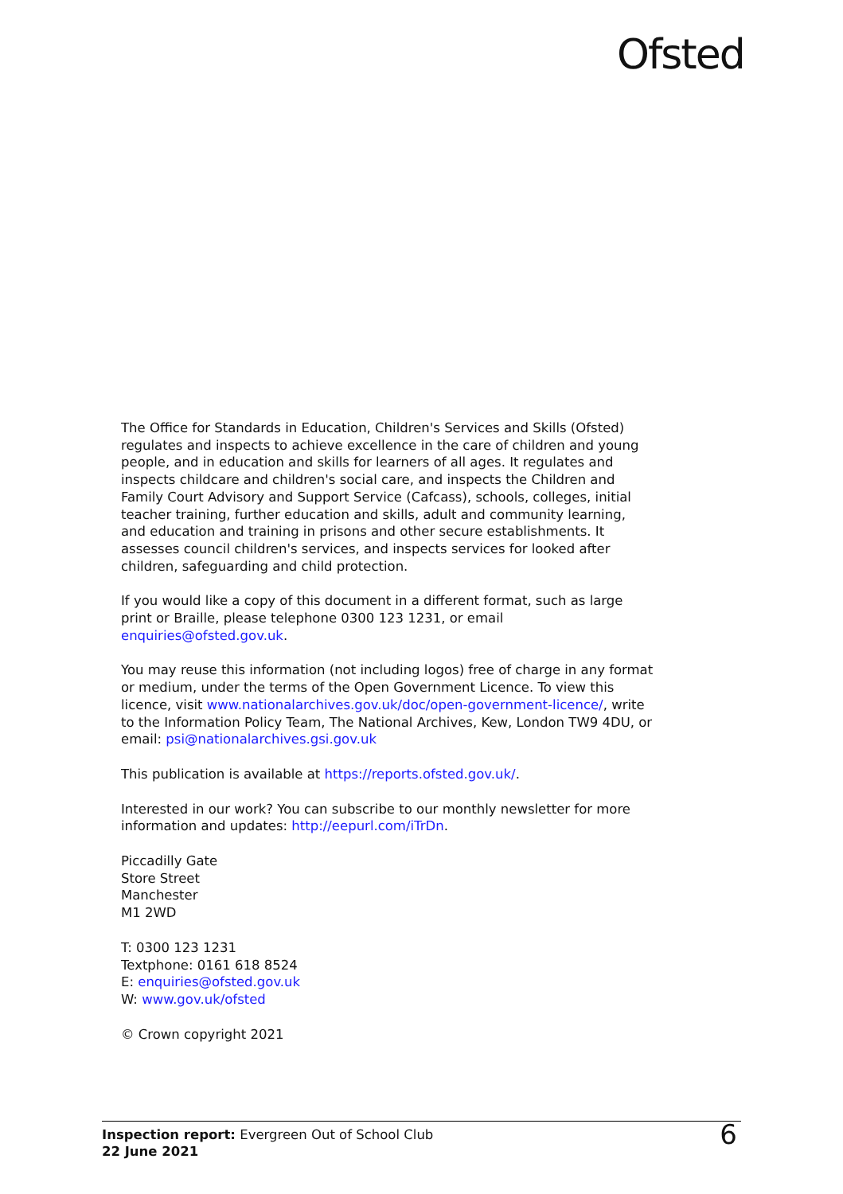Ofsted
The Office for Standards in Education, Children's Services and Skills (Ofsted) regulates and inspects to achieve excellence in the care of children and young people, and in education and skills for learners of all ages. It regulates and inspects childcare and children's social care, and inspects the Children and Family Court Advisory and Support Service (Cafcass), schools, colleges, initial teacher training, further education and skills, adult and community learning, and education and training in prisons and other secure establishments. It assesses council children's services, and inspects services for looked after children, safeguarding and child protection.
If you would like a copy of this document in a different format, such as large print or Braille, please telephone 0300 123 1231, or email enquiries@ofsted.gov.uk.
You may reuse this information (not including logos) free of charge in any format or medium, under the terms of the Open Government Licence. To view this licence, visit www.nationalarchives.gov.uk/doc/open-government-licence/, write to the Information Policy Team, The National Archives, Kew, London TW9 4DU, or email: psi@nationalarchives.gsi.gov.uk
This publication is available at https://reports.ofsted.gov.uk/.
Interested in our work? You can subscribe to our monthly newsletter for more information and updates: http://eepurl.com/iTrDn.
Piccadilly Gate
Store Street
Manchester
M1 2WD
T: 0300 123 1231
Textphone: 0161 618 8524
E: enquiries@ofsted.gov.uk
W: www.gov.uk/ofsted
© Crown copyright 2021
Inspection report: Evergreen Out of School Club
22 June 2021
6